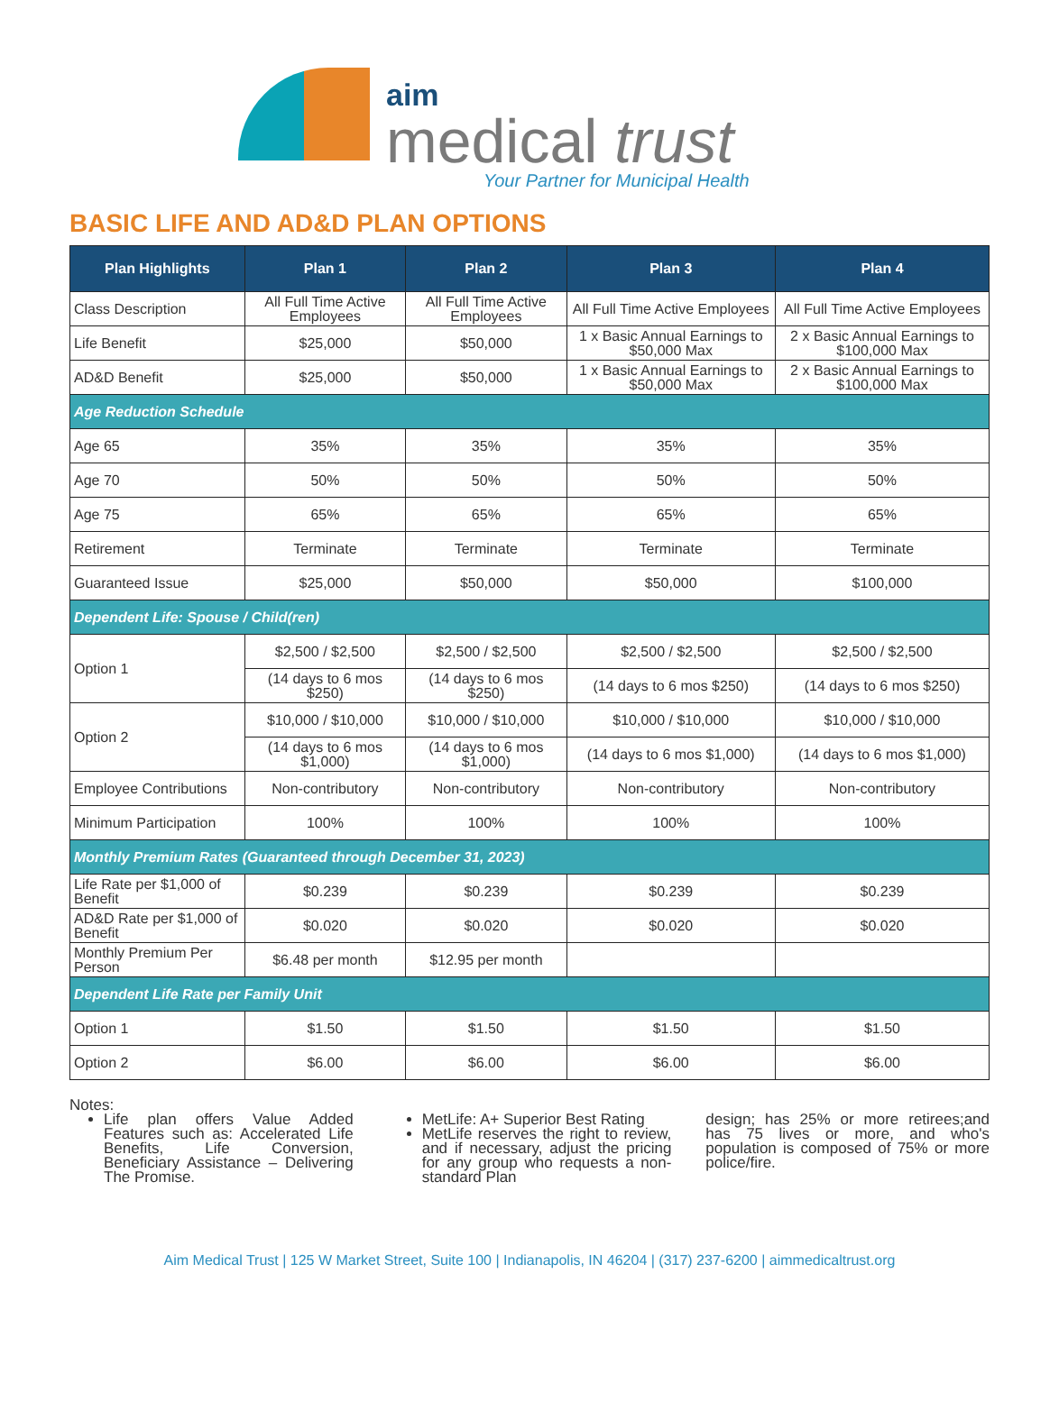aim
medical trust
Your Partner for Municipal Health
BASIC LIFE AND AD&D PLAN OPTIONS
| Plan Highlights | Plan 1 | Plan 2 | Plan 3 | Plan 4 |
| --- | --- | --- | --- | --- |
| Class Description | All Full Time Active Employees | All Full Time Active Employees | All Full Time Active Employees | All Full Time Active Employees |
| Life Benefit | $25,000 | $50,000 | 1 x Basic Annual Earnings to $50,000 Max | 2 x Basic Annual Earnings to $100,000 Max |
| AD&D Benefit | $25,000 | $50,000 | 1 x Basic Annual Earnings to $50,000 Max | 2 x Basic Annual Earnings to $100,000 Max |
| Age Reduction Schedule | | | | |
| Age 65 | 35% | 35% | 35% | 35% |
| Age 70 | 50% | 50% | 50% | 50% |
| Age 75 | 65% | 65% | 65% | 65% |
| Retirement | Terminate | Terminate | Terminate | Terminate |
| Guaranteed Issue | $25,000 | $50,000 | $50,000 | $100,000 |
| Dependent Life: Spouse / Child(ren) | | | | |
| Option 1 | $2,500 / $2,500 | $2,500 / $2,500 | $2,500 / $2,500 | $2,500 / $2,500 |
| | (14 days to 6 mos $250) | (14 days to 6 mos $250) | (14 days to 6 mos $250) | (14 days to 6 mos $250) |
| Option 2 | $10,000 / $10,000 | $10,000 / $10,000 | $10,000 / $10,000 | $10,000 / $10,000 |
| | (14 days to 6 mos $1,000) | (14 days to 6 mos $1,000) | (14 days to 6 mos $1,000) | (14 days to 6 mos $1,000) |
| Employee Contributions | Non-contributory | Non-contributory | Non-contributory | Non-contributory |
| Minimum Participation | 100% | 100% | 100% | 100% |
| Monthly Premium Rates (Guaranteed through December 31, 2023) | | | | |
| Life Rate per $1,000 of Benefit | $0.239 | $0.239 | $0.239 | $0.239 |
| AD&D Rate per $1,000 of Benefit | $0.020 | $0.020 | $0.020 | $0.020 |
| Monthly Premium Per Person | $6.48 per month | $12.95 per month | | |
| Dependent Life Rate per Family Unit | | | | |
| Option 1 | $1.50 | $1.50 | $1.50 | $1.50 |
| Option 2 | $6.00 | $6.00 | $6.00 | $6.00 |
Notes:
Life plan offers Value Added Features such as: Accelerated Life Benefits, Life Conversion, Beneficiary Assistance – Delivering The Promise.
MetLife: A+ Superior Best Rating
MetLife reserves the right to review, and if necessary, adjust the pricing for any group who requests a non-standard Plan
design; has 25% or more retirees;and has 75 lives or more, and who's population is composed of 75% or more police/fire.
Aim Medical Trust | 125 W Market Street, Suite 100 | Indianapolis, IN 46204 | (317) 237-6200 | aimmedicaltrust.org